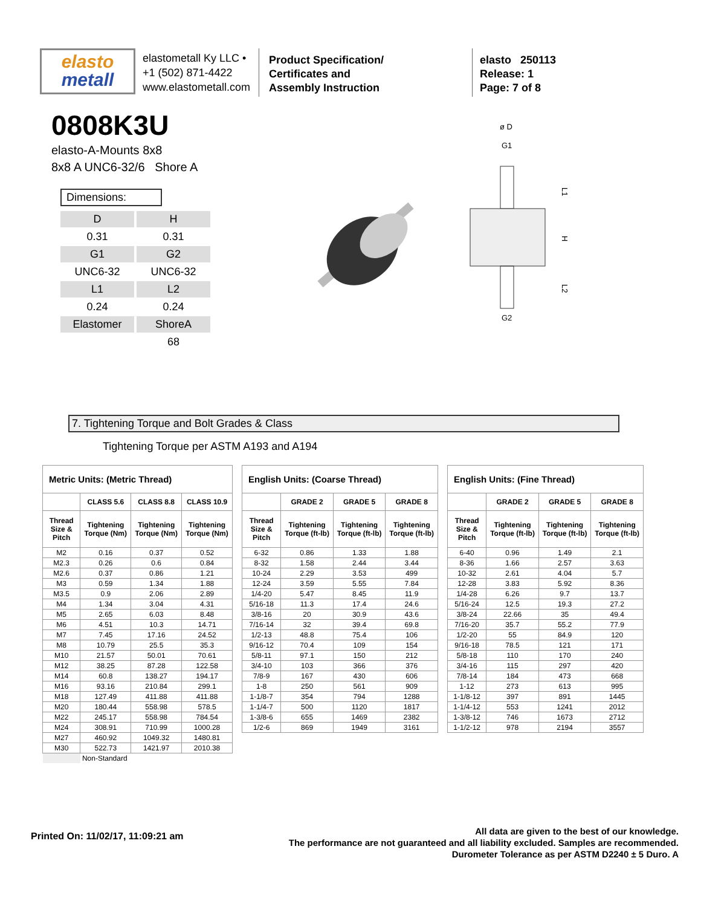elasto
metall
elastometall Ky LLC •
+1 (502) 871-4422
www.elastometall.com
Product Specification/
Certificates and
Assembly Instruction
elasto 250113
Release: 1
Page: 7 of 8
0808K3U
elasto-A-Mounts 8x8
8x8 A UNC6-32/6 Shore A
Dimensions:
| D | H |
| 0.31 | 0.31 |
| G1 | G2 |
| UNC6-32 | UNC6-32 |
| L1 | L2 |
| 0.24 | 0.24 |
| Elastomer | ShoreA |
| | 68 |
ø D
G1
G2
L1
H
L2
7. Tightening Torque and Bolt Grades & Class
Tightening Torque per ASTM A193 and A194
| Metric Units: (Metric Thread) | | | |
| | CLASS 5.6 | CLASS 8.8 | CLASS 10.9 |
| Thread Size & Pitch | Tightening Torque (Nm) | Tightening Torque (Nm) | Tightening Torque (Nm) |
| M2 | 0.16 | 0.37 | 0.52 |
| M2.3 | 0.26 | 0.6 | 0.84 |
| M2.6 | 0.37 | 0.86 | 1.21 |
| M3 | 0.59 | 1.34 | 1.88 |
| M3.5 | 0.9 | 2.06 | 2.89 |
| M4 | 1.34 | 3.04 | 4.31 |
| M5 | 2.65 | 6.03 | 8.48 |
| M6 | 4.51 | 10.3 | 14.71 |
| M7 | 7.45 | 17.16 | 24.52 |
| M8 | 10.79 | 25.5 | 35.3 |
| M10 | 21.57 | 50.01 | 70.61 |
| M12 | 38.25 | 87.28 | 122.58 |
| M14 | 60.8 | 138.27 | 194.17 |
| M16 | 93.16 | 210.84 | 299.1 |
| M18 | 127.49 | 411.88 | 411.88 |
| M20 | 180.44 | 558.98 | 578.5 |
| M22 | 245.17 | 558.98 | 784.54 |
| M24 | 308.91 | 710.99 | 1000.28 |
| M27 | 460.92 | 1049.32 | 1480.81 |
| M30 | 522.73 | 1421.97 | 2010.38 |
| | Non-Standard | | |
| English Units: (Coarse Thread) | | | |
| | GRADE 2 | GRADE 5 | GRADE 8 |
| Thread Size & Pitch | Tightening Torque (ft-lb) | Tightening Torque (ft-lb) | Tightening Torque (ft-lb) |
| 6-32 | 0.86 | 1.33 | 1.88 |
| 8-32 | 1.58 | 2.44 | 3.44 |
| 10-24 | 2.29 | 3.53 | 499 |
| 12-24 | 3.59 | 5.55 | 7.84 |
| 1/4-20 | 5.47 | 8.45 | 11.9 |
| 5/16-18 | 11.3 | 17.4 | 24.6 |
| 3/8-16 | 20 | 30.9 | 43.6 |
| 7/16-14 | 32 | 39.4 | 69.8 |
| 1/2-13 | 48.8 | 75.4 | 106 |
| 9/16-12 | 70.4 | 109 | 154 |
| 5/8-11 | 97.1 | 150 | 212 |
| 3/4-10 | 103 | 366 | 376 |
| 7/8-9 | 167 | 430 | 606 |
| 1-8 | 250 | 561 | 909 |
| 1-1/8-7 | 354 | 794 | 1288 |
| 1-1/4-7 | 500 | 1120 | 1817 |
| 1-3/8-6 | 655 | 1469 | 2382 |
| 1/2-6 | 869 | 1949 | 3161 |
| English Units: (Fine Thread) | | | |
| | GRADE 2 | GRADE 5 | GRADE 8 |
| Thread Size & Pitch | Tightening Torque (ft-lb) | Tightening Torque (ft-lb) | Tightening Torque (ft-lb) |
| 6-40 | 0.96 | 1.49 | 2.1 |
| 8-36 | 1.66 | 2.57 | 3.63 |
| 10-32 | 2.61 | 4.04 | 5.7 |
| 12-28 | 3.83 | 5.92 | 8.36 |
| 1/4-28 | 6.26 | 9.7 | 13.7 |
| 5/16-24 | 12.5 | 19.3 | 27.2 |
| 3/8-24 | 22.66 | 35 | 49.4 |
| 7/16-20 | 35.7 | 55.2 | 77.9 |
| 1/2-20 | 55 | 84.9 | 120 |
| 9/16-18 | 78.5 | 121 | 171 |
| 5/8-18 | 110 | 170 | 240 |
| 3/4-16 | 115 | 297 | 420 |
| 7/8-14 | 184 | 473 | 668 |
| 1-12 | 273 | 613 | 995 |
| 1-1/8-12 | 397 | 891 | 1445 |
| 1-1/4-12 | 553 | 1241 | 2012 |
| 1-3/8-12 | 746 | 1673 | 2712 |
| 1-1/2-12 | 978 | 2194 | 3557 |
Printed On: 11/02/17, 11:09:21 am
All data are given to the best of our knowledge.
The performance are not guaranteed and all liability excluded. Samples are recommended.
Durometer Tolerance as per ASTM D2240 ± 5 Duro. A